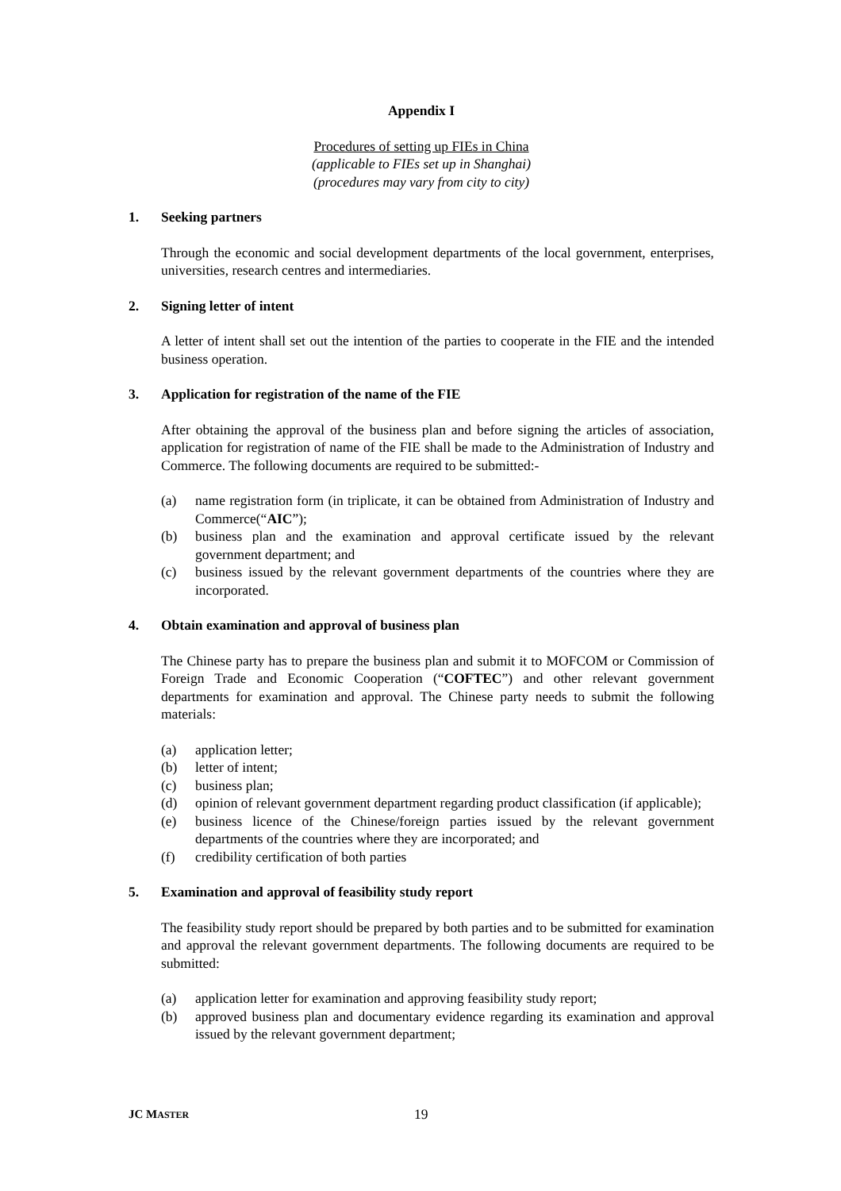Appendix I
Procedures of setting up FIEs in China
(applicable to FIEs set up in Shanghai)
(procedures may vary from city to city)
1. Seeking partners
Through the economic and social development departments of the local government, enterprises, universities, research centres and intermediaries.
2. Signing letter of intent
A letter of intent shall set out the intention of the parties to cooperate in the FIE and the intended business operation.
3. Application for registration of the name of the FIE
After obtaining the approval of the business plan and before signing the articles of association, application for registration of name of the FIE shall be made to the Administration of Industry and Commerce. The following documents are required to be submitted:-
(a) name registration form (in triplicate, it can be obtained from Administration of Industry and Commerce(“AIC”);
(b) business plan and the examination and approval certificate issued by the relevant government department; and
(c) business issued by the relevant government departments of the countries where they are incorporated.
4. Obtain examination and approval of business plan
The Chinese party has to prepare the business plan and submit it to MOFCOM or Commission of Foreign Trade and Economic Cooperation (“COFTEC”) and other relevant government departments for examination and approval. The Chinese party needs to submit the following materials:
(a) application letter;
(b) letter of intent;
(c) business plan;
(d) opinion of relevant government department regarding product classification (if applicable);
(e) business licence of the Chinese/foreign parties issued by the relevant government departments of the countries where they are incorporated; and
(f) credibility certification of both parties
5. Examination and approval of feasibility study report
The feasibility study report should be prepared by both parties and to be submitted for examination and approval the relevant government departments. The following documents are required to be submitted:
(a) application letter for examination and approving feasibility study report;
(b) approved business plan and documentary evidence regarding its examination and approval issued by the relevant government department;
JC MASTER 19